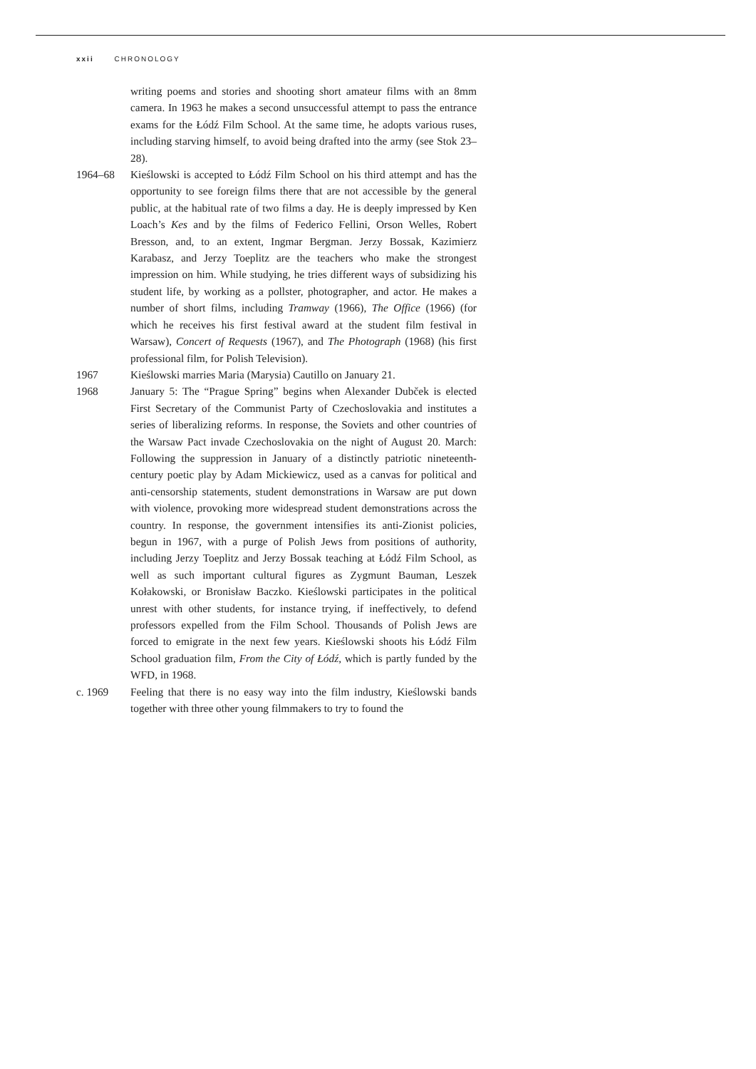xxii CHRONOLOGY
writing poems and stories and shooting short amateur films with an 8mm camera. In 1963 he makes a second unsuccessful attempt to pass the entrance exams for the Łódź Film School. At the same time, he adopts various ruses, including starving himself, to avoid being drafted into the army (see Stok 23–28).
1964–68 Kieślowski is accepted to Łódź Film School on his third attempt and has the opportunity to see foreign films there that are not accessible by the general public, at the habitual rate of two films a day. He is deeply impressed by Ken Loach’s Kes and by the films of Federico Fellini, Orson Welles, Robert Bresson, and, to an extent, Ingmar Bergman. Jerzy Bossak, Kazimierz Karabasz, and Jerzy Toeplitz are the teachers who make the strongest impression on him. While studying, he tries different ways of subsidizing his student life, by working as a pollster, photographer, and actor. He makes a number of short films, including Tramway (1966), The Office (1966) (for which he receives his first festival award at the student film festival in Warsaw), Concert of Requests (1967), and The Photograph (1968) (his first professional film, for Polish Television).
1967 Kieślowski marries Maria (Marysia) Cautillo on January 21.
1968 January 5: The “Prague Spring” begins when Alexander Dubček is elected First Secretary of the Communist Party of Czechoslovakia and institutes a series of liberalizing reforms. In response, the Soviets and other countries of the Warsaw Pact invade Czechoslovakia on the night of August 20. March: Following the suppression in January of a distinctly patriotic nineteenth-century poetic play by Adam Mickiewicz, used as a canvas for political and anti-censorship statements, student demonstrations in Warsaw are put down with violence, provoking more widespread student demonstrations across the country. In response, the government intensifies its anti-Zionist policies, begun in 1967, with a purge of Polish Jews from positions of authority, including Jerzy Toeplitz and Jerzy Bossak teaching at Łódź Film School, as well as such important cultural figures as Zygmunt Bauman, Leszek Kołakowski, or Bronisław Baczko. Kieślowski participates in the political unrest with other students, for instance trying, if ineffectively, to defend professors expelled from the Film School. Thousands of Polish Jews are forced to emigrate in the next few years. Kieślowski shoots his Łódź Film School graduation film, From the City of Łódź, which is partly funded by the WFD, in 1968.
c. 1969 Feeling that there is no easy way into the film industry, Kieślowski bands together with three other young filmmakers to try to found the